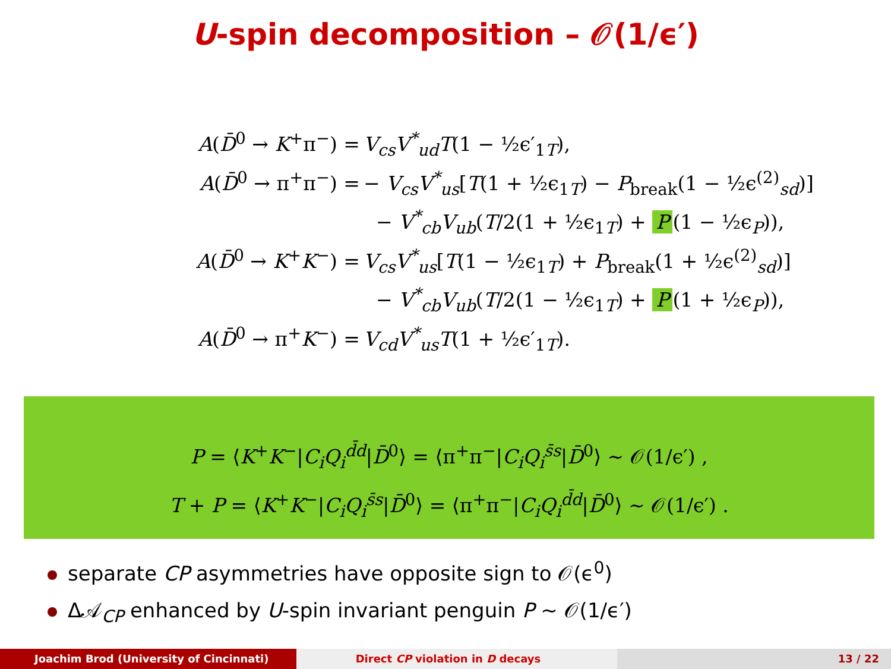U-spin decomposition – 𝒪(1/ϵ′)
A(D̄<sup>0</sup> → K<sup>+</sup>π<sup>−</sup>) =
V<sub>cs</sub>V<sup>*</sup><sub>ud</sub>T(1 − ½ϵ′<sub>1T</sub>),
A(D̄<sup>0</sup> → π<sup>+</sup>π<sup>−</sup>) =
− V<sub>cs</sub>V<sup>*</sup><sub>us</sub>[T(1 + ½ϵ<sub>1T</sub>) − P<sub>break</sub>(1 − ½ϵ<sup>(2)</sup><sub>sd</sub>)]
− V<sup>*</sup><sub>cb</sub>V<sub>ub</sub>(T/2(1 + ½ϵ<sub>1T</sub>) + P (1 − ½ϵ<sub>P</sub>)),
A(D̄<sup>0</sup> → K<sup>+</sup>K<sup>−</sup>) =
V<sub>cs</sub>V<sup>*</sup><sub>us</sub>[T(1 − ½ϵ<sub>1T</sub>) + P<sub>break</sub>(1 + ½ϵ<sup>(2)</sup><sub>sd</sub>)]
− V<sup>*</sup><sub>cb</sub>V<sub>ub</sub>(T/2(1 − ½ϵ<sub>1T</sub>) + P (1 + ½ϵ<sub>P</sub>)),
A(D̄<sup>0</sup> → π<sup>+</sup>K<sup>−</sup>) =
V<sub>cd</sub>V<sup>*</sup><sub>us</sub>T(1 + ½ϵ′<sub>1T</sub>).
P = ⟨K<sup>+</sup>K<sup>−</sup>|C<sub>i</sub>Q<sub>i</sub><sup>d̄d</sup>|D̄<sup>0</sup>⟩ = ⟨π<sup>+</sup>π<sup>−</sup>|C<sub>i</sub>Q<sub>i</sub><sup>s̄s</sup>|D̄<sup>0</sup>⟩ ∼ 𝒪(1/ϵ′) ,
T + P = ⟨K<sup>+</sup>K<sup>−</sup>|C<sub>i</sub>Q<sub>i</sub><sup>s̄s</sup>|D̄<sup>0</sup>⟩ = ⟨π<sup>+</sup>π<sup>−</sup>|C<sub>i</sub>Q<sub>i</sub><sup>d̄d</sup>|D̄<sup>0</sup>⟩ ∼ 𝒪(1/ϵ′) .
separate CP asymmetries have opposite sign to 𝒪(ϵ<sup>0</sup>)
Δ𝒜<sub>CP</sub> enhanced by U-spin invariant penguin P ∼ 𝒪(1/ϵ′)
Joachim Brod (University of Cincinnati)
Direct CP violation in D decays
13 / 22